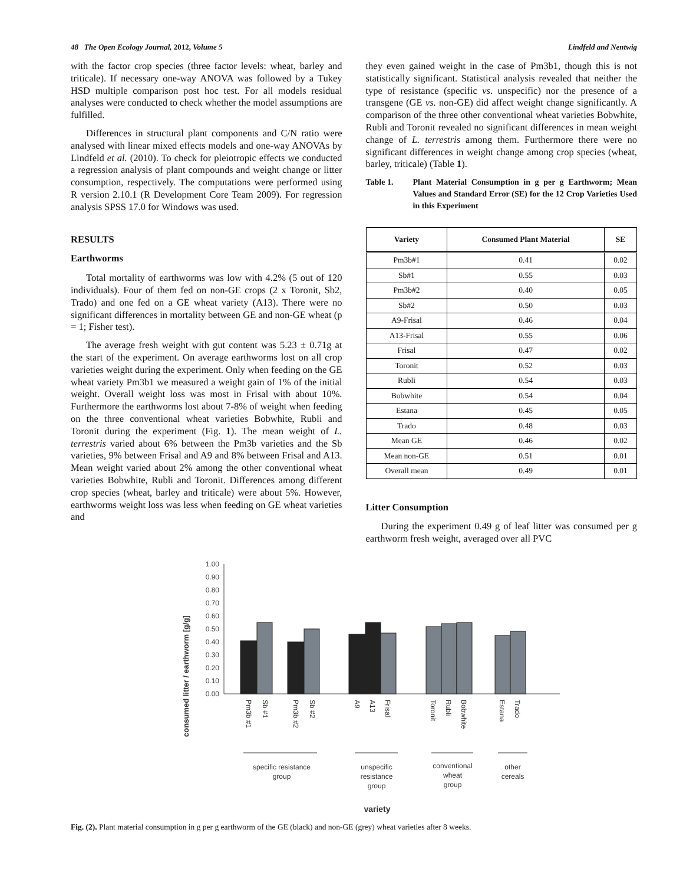48 The Open Ecology Journal, 2012, Volume 5 Lindfeld and Nentwig
with the factor crop species (three factor levels: wheat, barley and triticale). If necessary one-way ANOVA was followed by a Tukey HSD multiple comparison post hoc test. For all models residual analyses were conducted to check whether the model assumptions are fulfilled.
Differences in structural plant components and C/N ratio were analysed with linear mixed effects models and one-way ANOVAs by Lindfeld et al. (2010). To check for pleiotropic effects we conducted a regression analysis of plant compounds and weight change or litter consumption, respectively. The computations were performed using R version 2.10.1 (R Development Core Team 2009). For regression analysis SPSS 17.0 for Windows was used.
RESULTS
Earthworms
Total mortality of earthworms was low with 4.2% (5 out of 120 individuals). Four of them fed on non-GE crops (2 x Toronit, Sb2, Trado) and one fed on a GE wheat variety (A13). There were no significant differences in mortality between GE and non-GE wheat (p = 1; Fisher test).
The average fresh weight with gut content was 5.23 ± 0.71g at the start of the experiment. On average earthworms lost on all crop varieties weight during the experiment. Only when feeding on the GE wheat variety Pm3b1 we measured a weight gain of 1% of the initial weight. Overall weight loss was most in Frisal with about 10%. Furthermore the earthworms lost about 7-8% of weight when feeding on the three conventional wheat varieties Bobwhite, Rubli and Toronit during the experiment (Fig. 1). The mean weight of L. terrestris varied about 6% between the Pm3b varieties and the Sb varieties, 9% between Frisal and A9 and 8% between Frisal and A13. Mean weight varied about 2% among the other conventional wheat varieties Bobwhite, Rubli and Toronit. Differences among different crop species (wheat, barley and triticale) were about 5%. However, earthworms weight loss was less when feeding on GE wheat varieties and
they even gained weight in the case of Pm3b1, though this is not statistically significant. Statistical analysis revealed that neither the type of resistance (specific vs. unspecific) nor the presence of a transgene (GE vs. non-GE) did affect weight change significantly. A comparison of the three other conventional wheat varieties Bobwhite, Rubli and Toronit revealed no significant differences in mean weight change of L. terrestris among them. Furthermore there were no significant differences in weight change among crop species (wheat, barley, triticale) (Table 1).
Table 1. Plant Material Consumption in g per g Earthworm; Mean Values and Standard Error (SE) for the 12 Crop Varieties Used in this Experiment
| Variety | Consumed Plant Material | SE |
| --- | --- | --- |
| Pm3b#1 | 0.41 | 0.02 |
| Sb#1 | 0.55 | 0.03 |
| Pm3b#2 | 0.40 | 0.05 |
| Sb#2 | 0.50 | 0.03 |
| A9-Frisal | 0.46 | 0.04 |
| A13-Frisal | 0.55 | 0.06 |
| Frisal | 0.47 | 0.02 |
| Toronit | 0.52 | 0.03 |
| Rubli | 0.54 | 0.03 |
| Bobwhite | 0.54 | 0.04 |
| Estana | 0.45 | 0.05 |
| Trado | 0.48 | 0.03 |
| Mean GE | 0.46 | 0.02 |
| Mean non-GE | 0.51 | 0.01 |
| Overall mean | 0.49 | 0.01 |
Litter Consumption
During the experiment 0.49 g of leaf litter was consumed per g earthworm fresh weight, averaged over all PVC
consumed litter / earthworm [g/g]
0.00
0.10
0.20
0.30
0.40
0.50
0.60
0.70
0.80
0.90
1.00
Pm3b #1
Sb #1
Pm3b #2
Sb #2
A9
A13
Frisal
Toronit
Rubli
Bobwhite
Estana
Trado
specific resistance
group
unspecific
resistance
group
conventional
wheat
group
other
cereals
variety
Fig. (2). Plant material consumption in g per g earthworm of the GE (black) and non-GE (grey) wheat varieties after 8 weeks.